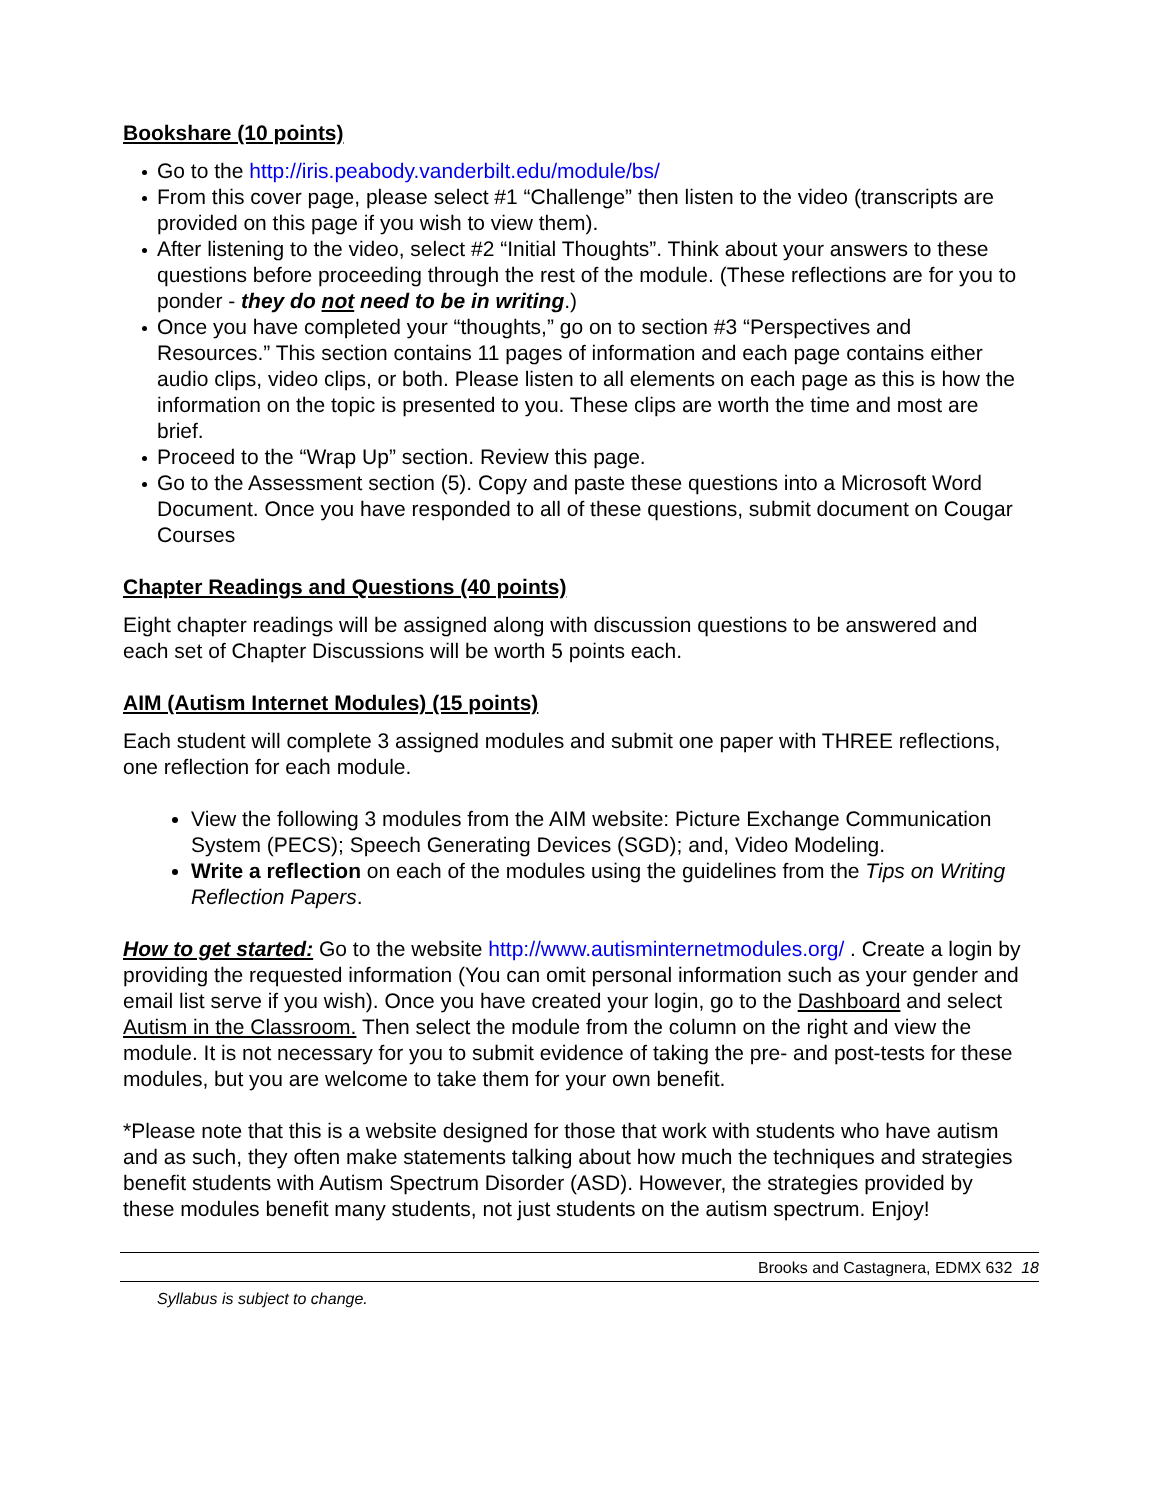Bookshare (10 points)
Go to the http://iris.peabody.vanderbilt.edu/module/bs/
From this cover page, please select #1 “Challenge” then listen to the video (transcripts are provided on this page if you wish to view them).
After listening to the video, select #2 “Initial Thoughts”. Think about your answers to these questions before proceeding through the rest of the module. (These reflections are for you to ponder - they do not need to be in writing.)
Once you have completed your “thoughts,” go on to section #3 “Perspectives and Resources.” This section contains 11 pages of information and each page contains either audio clips, video clips, or both. Please listen to all elements on each page as this is how the information on the topic is presented to you. These clips are worth the time and most are brief.
Proceed to the “Wrap Up” section. Review this page.
Go to the Assessment section (5). Copy and paste these questions into a Microsoft Word Document. Once you have responded to all of these questions, submit document on Cougar Courses
Chapter Readings and Questions (40 points)
Eight chapter readings will be assigned along with discussion questions to be answered and each set of Chapter Discussions will be worth 5 points each.
AIM (Autism Internet Modules) (15 points)
Each student will complete 3 assigned modules and submit one paper with THREE reflections, one reflection for each module.
View the following 3 modules from the AIM website: Picture Exchange Communication System (PECS); Speech Generating Devices (SGD); and, Video Modeling.
Write a reflection on each of the modules using the guidelines from the Tips on Writing Reflection Papers.
How to get started: Go to the website http://www.autisminternetmodules.org/ . Create a login by providing the requested information (You can omit personal information such as your gender and email list serve if you wish). Once you have created your login, go to the Dashboard and select Autism in the Classroom. Then select the module from the column on the right and view the module. It is not necessary for you to submit evidence of taking the pre- and post-tests for these modules, but you are welcome to take them for your own benefit.
*Please note that this is a website designed for those that work with students who have autism and as such, they often make statements talking about how much the techniques and strategies benefit students with Autism Spectrum Disorder (ASD). However, the strategies provided by these modules benefit many students, not just students on the autism spectrum. Enjoy!
Brooks and Castagnera, EDMX 632 18
Syllabus is subject to change.